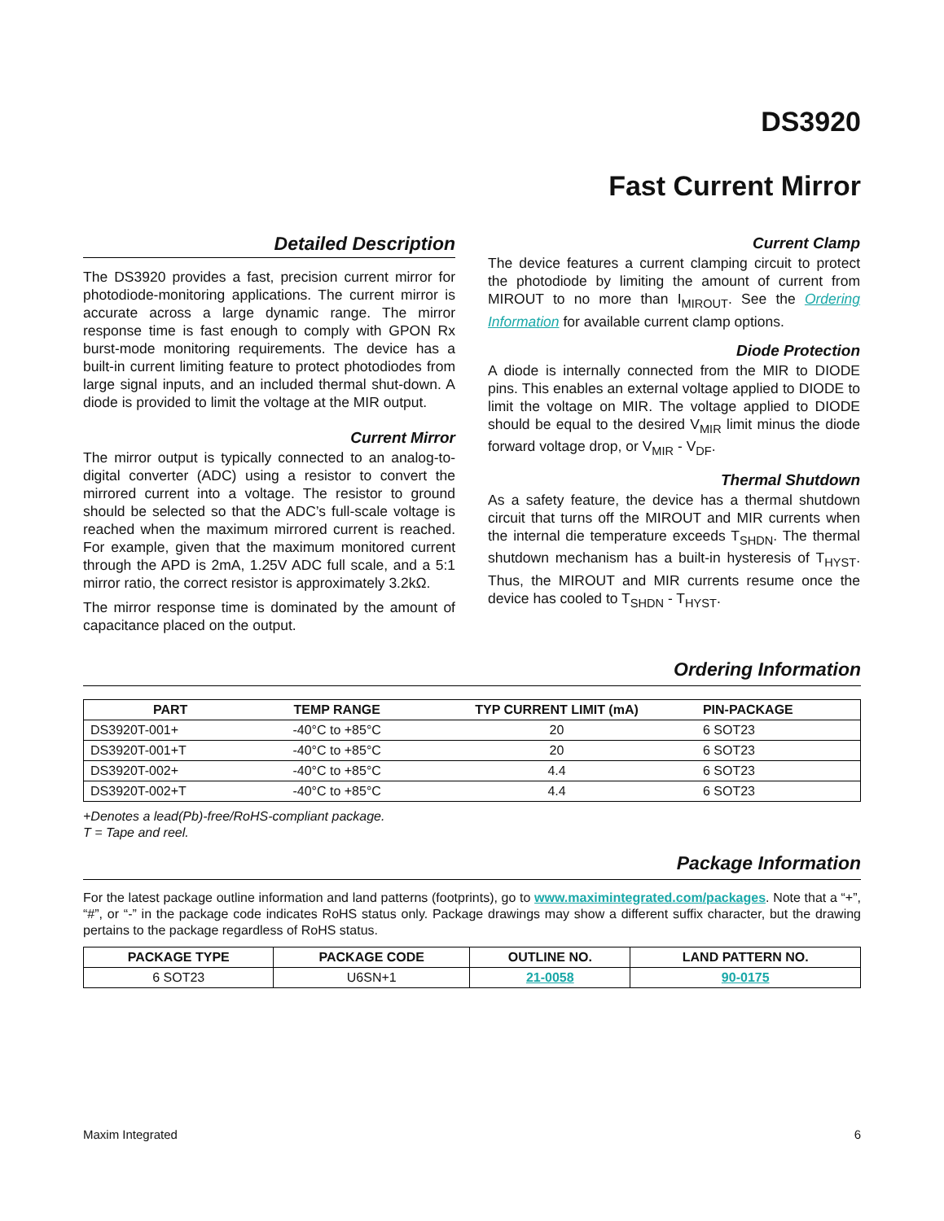DS3920
Fast Current Mirror
Detailed Description
The DS3920 provides a fast, precision current mirror for photodiode-monitoring applications. The current mirror is accurate across a large dynamic range. The mirror response time is fast enough to comply with GPON Rx burst-mode monitoring requirements. The device has a built-in current limiting feature to protect photodiodes from large signal inputs, and an included thermal shut-down. A diode is provided to limit the voltage at the MIR output.
Current Mirror
The mirror output is typically connected to an analog-to-digital converter (ADC) using a resistor to convert the mirrored current into a voltage. The resistor to ground should be selected so that the ADC’s full-scale voltage is reached when the maximum mirrored current is reached. For example, given that the maximum monitored current through the APD is 2mA, 1.25V ADC full scale, and a 5:1 mirror ratio, the correct resistor is approximately 3.2kΩ.
The mirror response time is dominated by the amount of capacitance placed on the output.
Current Clamp
The device features a current clamping circuit to protect the photodiode by limiting the amount of current from MIROUT to no more than I<sub>MIROUT</sub>. See the Ordering Information for available current clamp options.
Diode Protection
A diode is internally connected from the MIR to DIODE pins. This enables an external voltage applied to DIODE to limit the voltage on MIR. The voltage applied to DIODE should be equal to the desired V<sub>MIR</sub> limit minus the diode forward voltage drop, or V<sub>MIR</sub> - V<sub>DF</sub>.
Thermal Shutdown
As a safety feature, the device has a thermal shutdown circuit that turns off the MIROUT and MIR currents when the internal die temperature exceeds T<sub>SHDN</sub>. The thermal shutdown mechanism has a built-in hysteresis of T<sub>HYST</sub>. Thus, the MIROUT and MIR currents resume once the device has cooled to T<sub>SHDN</sub> - T<sub>HYST</sub>.
Ordering Information
| PART | TEMP RANGE | TYP CURRENT LIMIT (mA) | PIN-PACKAGE |
| --- | --- | --- | --- |
| DS3920T-001+ | -40°C to +85°C | 20 | 6 SOT23 |
| DS3920T-001+T | -40°C to +85°C | 20 | 6 SOT23 |
| DS3920T-002+ | -40°C to +85°C | 4.4 | 6 SOT23 |
| DS3920T-002+T | -40°C to +85°C | 4.4 | 6 SOT23 |
+Denotes a lead(Pb)-free/RoHS-compliant package.
T = Tape and reel.
Package Information
For the latest package outline information and land patterns (footprints), go to www.maximintegrated.com/packages. Note that a “+”, “#”, or “-” in the package code indicates RoHS status only. Package drawings may show a different suffix character, but the drawing pertains to the package regardless of RoHS status.
| PACKAGE TYPE | PACKAGE CODE | OUTLINE NO. | LAND PATTERN NO. |
| --- | --- | --- | --- |
| 6 SOT23 | U6SN+1 | 21-0058 | 90-0175 |
Maxim Integrated 6